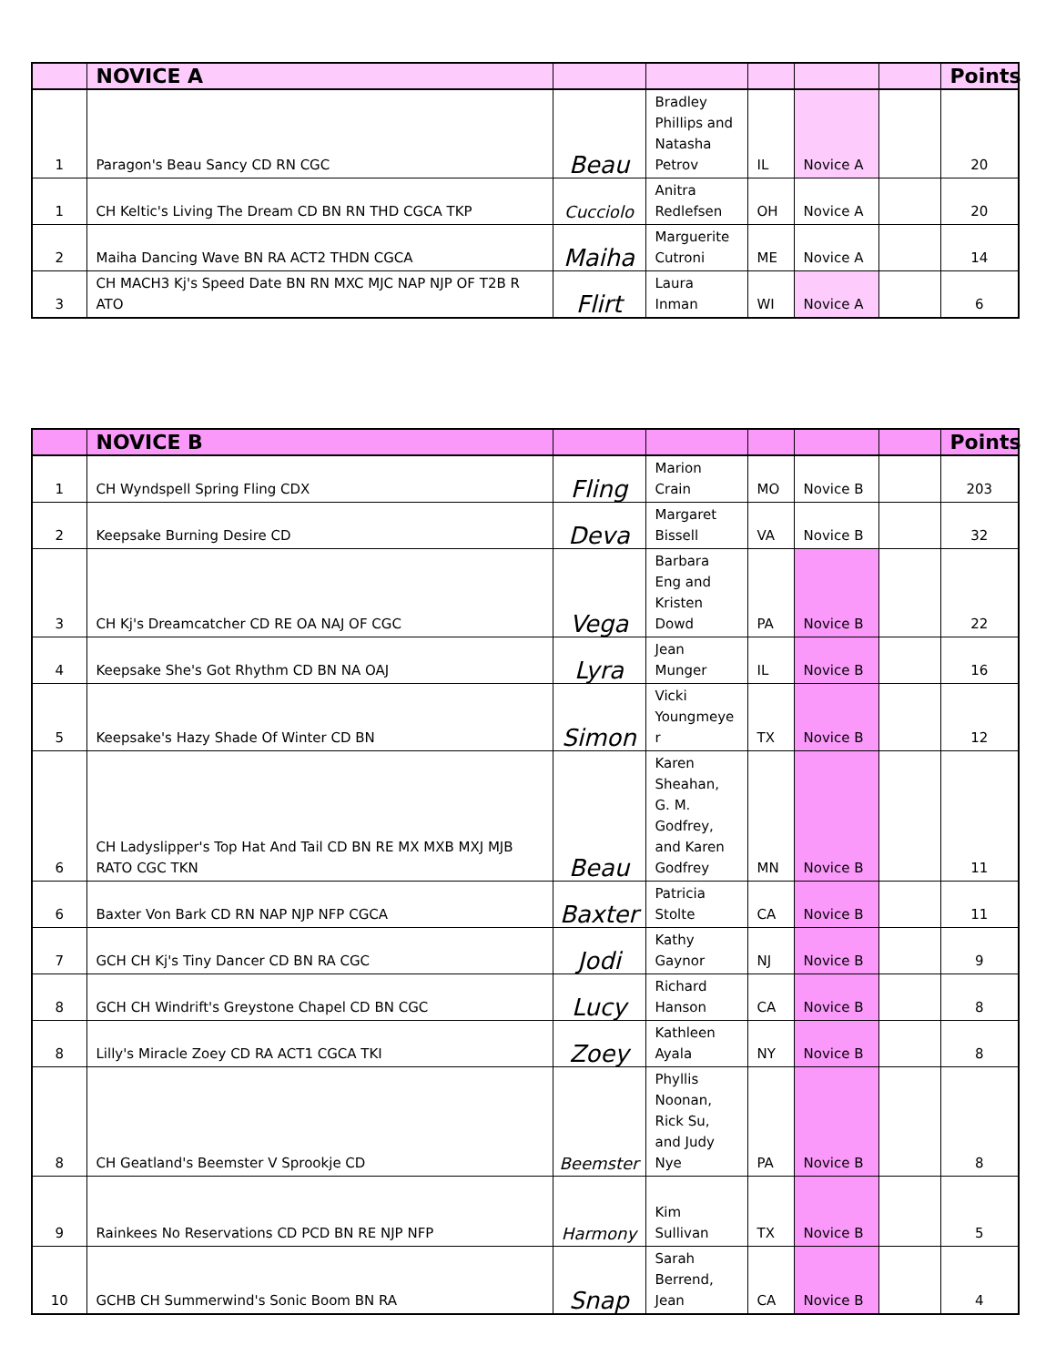| | NOVICE A | | | | | | Points |
| --- | --- | --- | --- | --- | --- | --- | --- |
| 1 | Paragon's Beau Sancy CD RN CGC | Beau | Bradley Phillips and Natasha Petrov | IL | Novice A | | 20 |
| 1 | CH Keltic's Living The Dream CD BN RN THD CGCA TKP | Cucciolo | Anitra Redlefsen | OH | Novice A | | 20 |
| 2 | Maiha Dancing Wave BN RA ACT2 THDN CGCA | Maiha | Marguerite Cutroni | ME | Novice A | | 14 |
| 3 | CH MACH3 Kj's Speed Date BN RN MXC MJC NAP NJP OF T2B R ATO | Flirt | Laura Inman | WI | Novice A | | 6 |
| | NOVICE B | | | | | | Points |
| --- | --- | --- | --- | --- | --- | --- | --- |
| 1 | CH Wyndspell Spring Fling CDX | Fling | Marion Crain | MO | Novice B | | 203 |
| 2 | Keepsake Burning Desire CD | Deva | Margaret Bissell | VA | Novice B | | 32 |
| 3 | CH Kj's Dreamcatcher CD RE OA NAJ OF CGC | Vega | Barbara Eng and Kristen Dowd | PA | Novice B | | 22 |
| 4 | Keepsake She's Got Rhythm CD BN NA OAJ | Lyra | Jean Munger | IL | Novice B | | 16 |
| 5 | Keepsake's Hazy Shade Of Winter CD BN | Simon | Vicki Youngmeye r | TX | Novice B | | 12 |
| 6 | CH Ladyslipper's Top Hat And Tail CD BN RE MX MXB MXJ MJB RATO CGC TKN | Beau | Karen Sheahan, G. M. Godfrey, and Karen Godfrey | MN | Novice B | | 11 |
| 6 | Baxter Von Bark CD RN NAP NJP NFP CGCA | Baxter | Patricia Stolte | CA | Novice B | | 11 |
| 7 | GCH CH Kj's Tiny Dancer CD BN RA CGC | Jodi | Kathy Gaynor | NJ | Novice B | | 9 |
| 8 | GCH CH Windrift's Greystone Chapel CD BN CGC | Lucy | Richard Hanson | CA | Novice B | | 8 |
| 8 | Lilly's Miracle Zoey CD RA ACT1 CGCA TKI | Zoey | Kathleen Ayala | NY | Novice B | | 8 |
| 8 | CH Geatland's Beemster V Sprookje CD | Beemster | Phyllis Noonan, Rick Su, and Judy Nye | PA | Novice B | | 8 |
| 9 | Rainkees No Reservations CD PCD BN RE NJP NFP | Harmony | Kim Sullivan | TX | Novice B | | 5 |
| 10 | GCHB CH Summerwind's Sonic Boom BN RA | Snap | Sarah Berrend, Jean | CA | Novice B | | 4 |